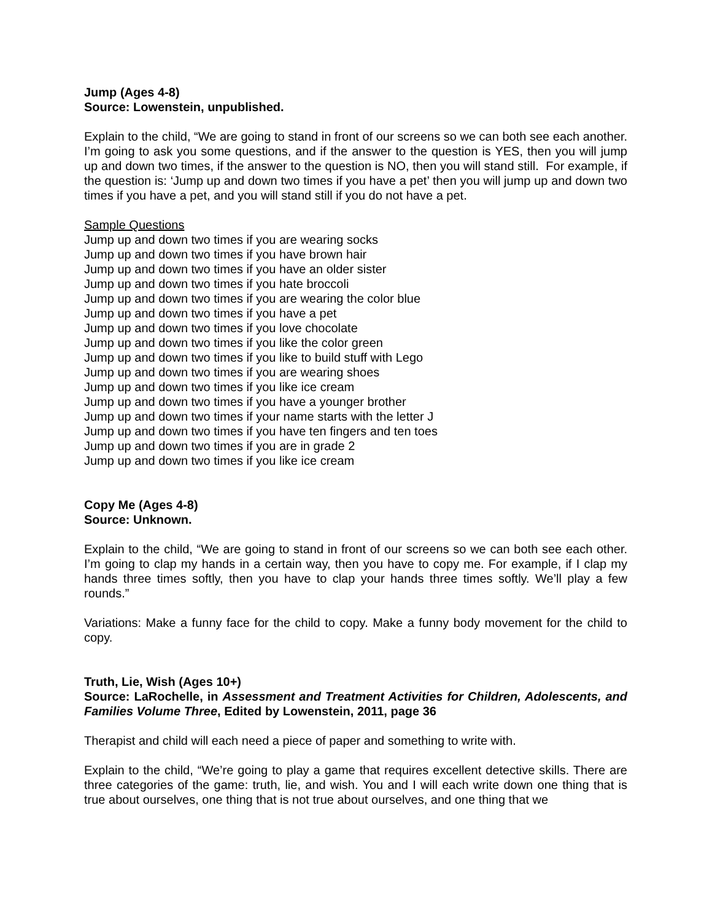Jump (Ages 4-8)
Source: Lowenstein, unpublished.
Explain to the child, “We are going to stand in front of our screens so we can both see each another. I’m going to ask you some questions, and if the answer to the question is YES, then you will jump up and down two times, if the answer to the question is NO, then you will stand still. For example, if the question is: ‘Jump up and down two times if you have a pet’ then you will jump up and down two times if you have a pet, and you will stand still if you do not have a pet.
Sample Questions
Jump up and down two times if you are wearing socks
Jump up and down two times if you have brown hair
Jump up and down two times if you have an older sister
Jump up and down two times if you hate broccoli
Jump up and down two times if you are wearing the color blue
Jump up and down two times if you have a pet
Jump up and down two times if you love chocolate
Jump up and down two times if you like the color green
Jump up and down two times if you like to build stuff with Lego
Jump up and down two times if you are wearing shoes
Jump up and down two times if you like ice cream
Jump up and down two times if you have a younger brother
Jump up and down two times if your name starts with the letter J
Jump up and down two times if you have ten fingers and ten toes
Jump up and down two times if you are in grade 2
Jump up and down two times if you like ice cream
Copy Me (Ages 4-8)
Source: Unknown.
Explain to the child, “We are going to stand in front of our screens so we can both see each other. I’m going to clap my hands in a certain way, then you have to copy me. For example, if I clap my hands three times softly, then you have to clap your hands three times softly. We’ll play a few rounds.”
Variations: Make a funny face for the child to copy. Make a funny body movement for the child to copy.
Truth, Lie, Wish (Ages 10+)
Source: LaRochelle, in Assessment and Treatment Activities for Children, Adolescents, and Families Volume Three, Edited by Lowenstein, 2011, page 36
Therapist and child will each need a piece of paper and something to write with.
Explain to the child, “We’re going to play a game that requires excellent detective skills. There are three categories of the game: truth, lie, and wish. You and I will each write down one thing that is true about ourselves, one thing that is not true about ourselves, and one thing that we